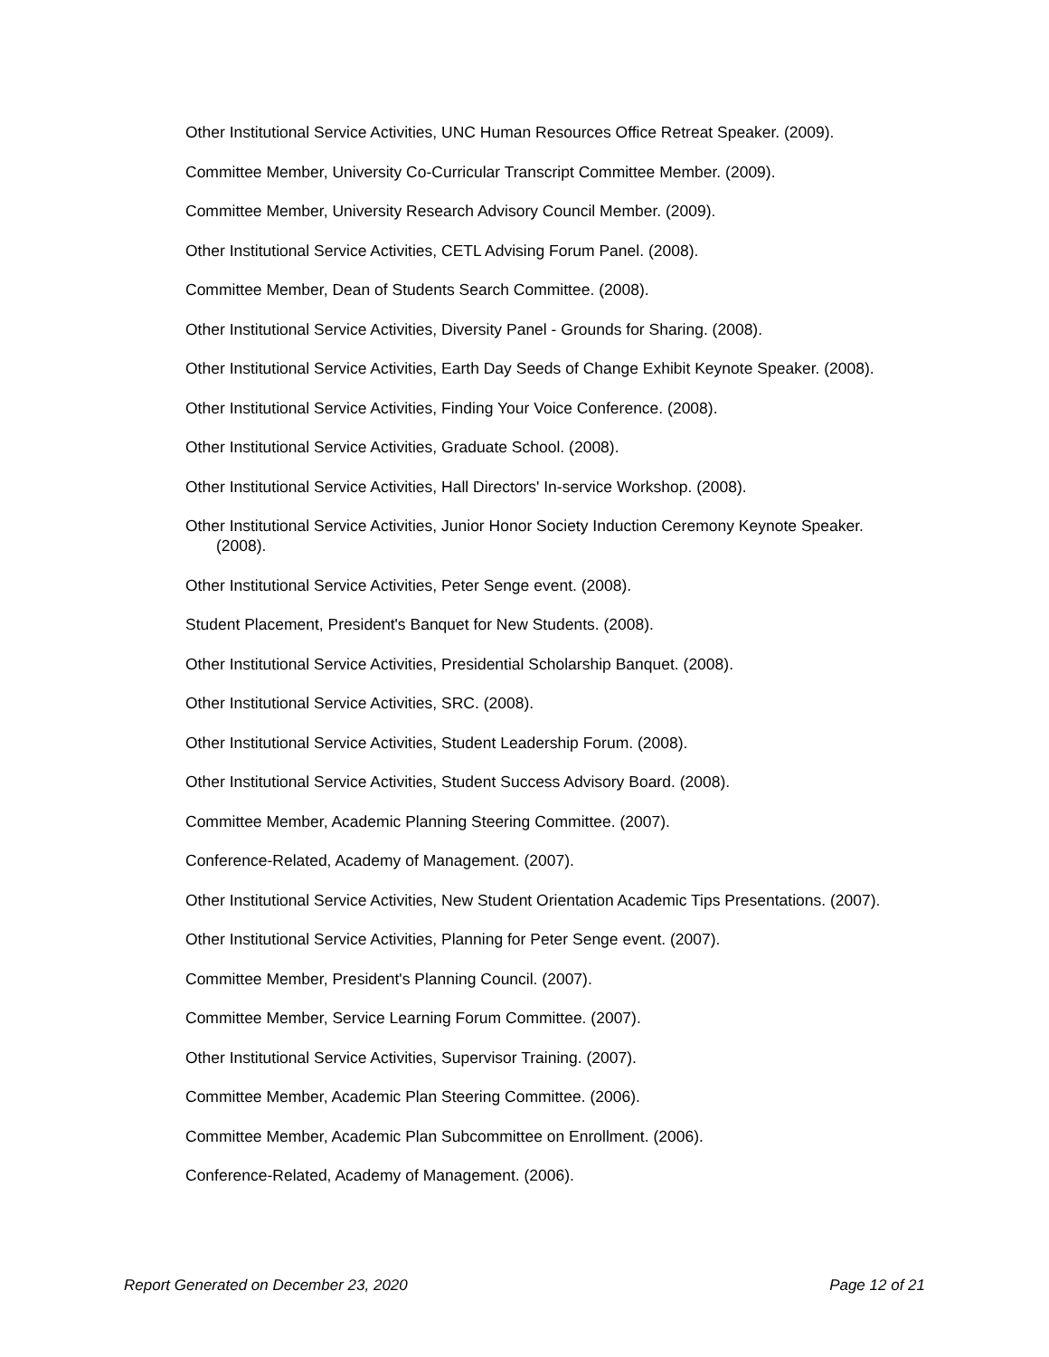Other Institutional Service Activities, UNC Human Resources Office Retreat Speaker. (2009).
Committee Member, University Co-Curricular Transcript Committee Member. (2009).
Committee Member, University Research Advisory Council Member. (2009).
Other Institutional Service Activities, CETL Advising Forum Panel. (2008).
Committee Member, Dean of Students Search Committee. (2008).
Other Institutional Service Activities, Diversity Panel - Grounds for Sharing. (2008).
Other Institutional Service Activities, Earth Day Seeds of Change Exhibit Keynote Speaker. (2008).
Other Institutional Service Activities, Finding Your Voice Conference. (2008).
Other Institutional Service Activities, Graduate School. (2008).
Other Institutional Service Activities, Hall Directors' In-service Workshop. (2008).
Other Institutional Service Activities, Junior Honor Society Induction Ceremony Keynote Speaker. (2008).
Other Institutional Service Activities, Peter Senge event. (2008).
Student Placement, President's Banquet for New Students. (2008).
Other Institutional Service Activities, Presidential Scholarship Banquet. (2008).
Other Institutional Service Activities, SRC. (2008).
Other Institutional Service Activities, Student Leadership Forum. (2008).
Other Institutional Service Activities, Student Success Advisory Board. (2008).
Committee Member, Academic Planning Steering Committee. (2007).
Conference-Related, Academy of Management. (2007).
Other Institutional Service Activities, New Student Orientation Academic Tips Presentations. (2007).
Other Institutional Service Activities, Planning for Peter Senge event. (2007).
Committee Member, President's Planning Council. (2007).
Committee Member, Service Learning Forum Committee. (2007).
Other Institutional Service Activities, Supervisor Training. (2007).
Committee Member, Academic Plan Steering Committee. (2006).
Committee Member, Academic Plan Subcommittee on Enrollment. (2006).
Conference-Related, Academy of Management. (2006).
Report Generated on December 23, 2020 Page 12 of 21